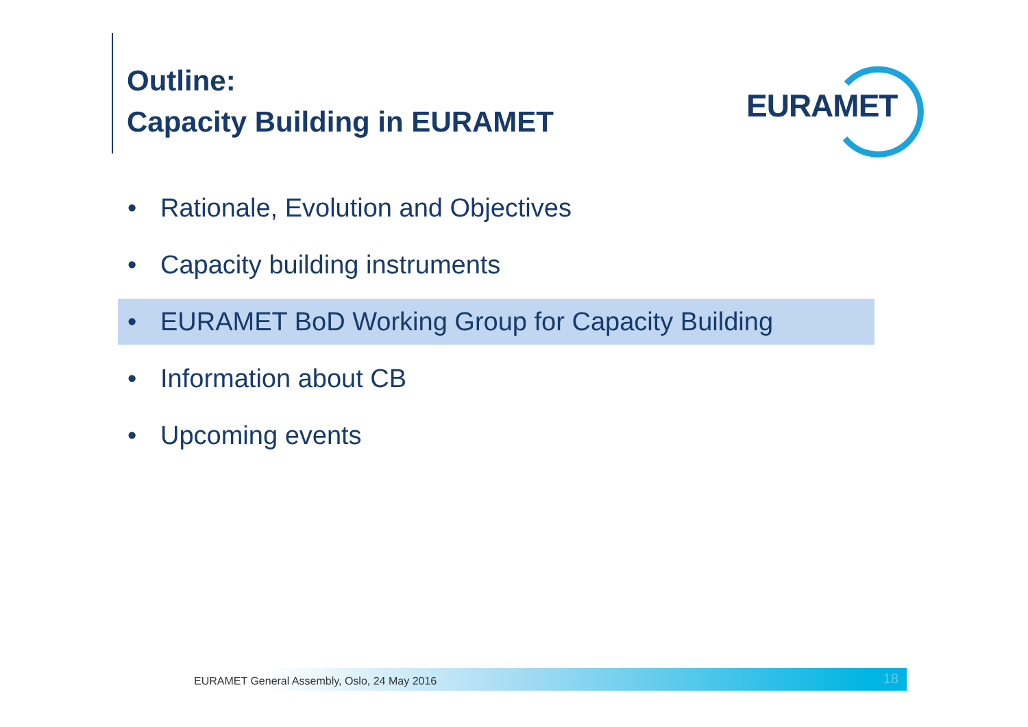Outline:
Capacity Building in EURAMET
EURAMET
• Rationale, Evolution and Objectives
• Capacity building instruments
• EURAMET BoD Working Group for Capacity Building
• Information about CB
• Upcoming events
EURAMET General Assembly, Oslo, 24 May 2016 18